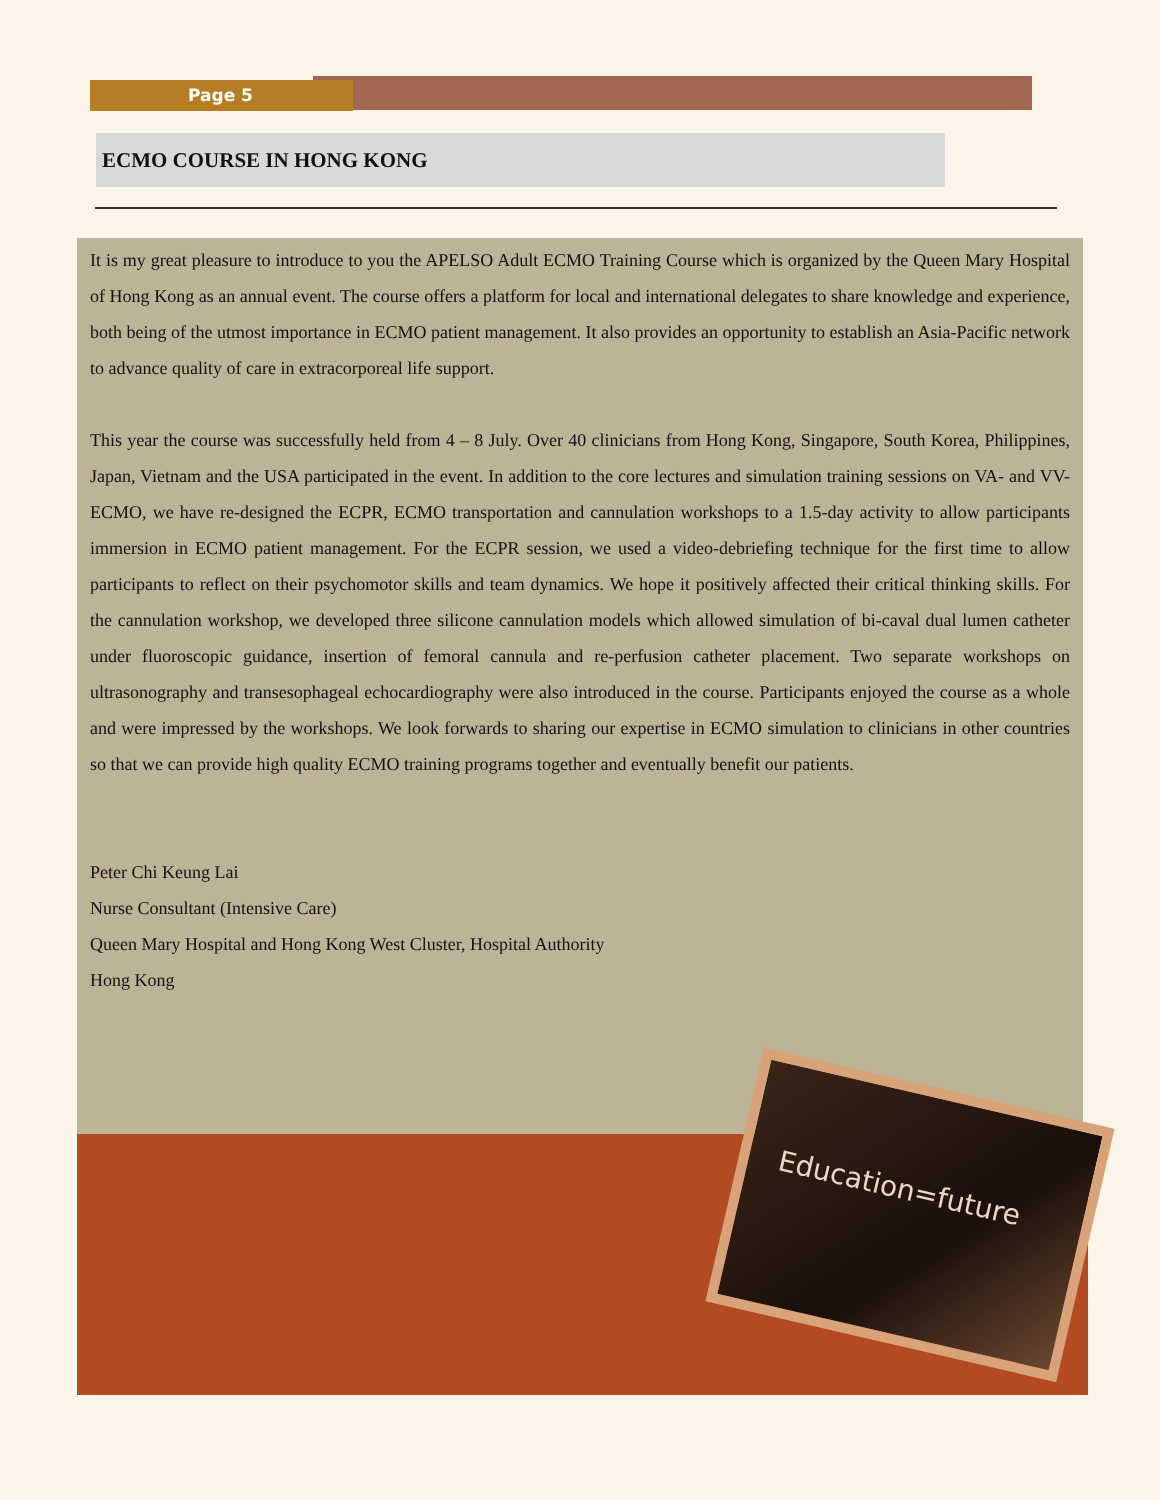Page 5
ECMO COURSE IN HONG KONG
It is my great pleasure to introduce to you the APELSO Adult ECMO Training Course which is organized by the Queen Mary Hospital of Hong Kong as an annual event. The course offers a platform for local and international delegates to share knowledge and experience, both being of the utmost importance in ECMO patient management. It also provides an opportunity to establish an Asia-Pacific network to advance quality of care in extracorporeal life support.
This year the course was successfully held from 4 – 8 July. Over 40 clinicians from Hong Kong, Singapore, South Korea, Philippines, Japan, Vietnam and the USA participated in the event. In addition to the core lectures and simulation training sessions on VA- and VV-ECMO, we have re-designed the ECPR, ECMO transportation and cannulation workshops to a 1.5-day activity to allow participants immersion in ECMO patient management. For the ECPR session, we used a video-debriefing technique for the first time to allow participants to reflect on their psychomotor skills and team dynamics. We hope it positively affected their critical thinking skills. For the cannulation workshop, we developed three silicone cannulation models which allowed simulation of bi-caval dual lumen catheter under fluoroscopic guidance, insertion of femoral cannula and re-perfusion catheter placement. Two separate workshops on ultrasonography and transesophageal echocardiography were also introduced in the course. Participants enjoyed the course as a whole and were impressed by the workshops. We look forwards to sharing our expertise in ECMO simulation to clinicians in other countries so that we can provide high quality ECMO training programs together and eventually benefit our patients.
Peter Chi Keung Lai
Nurse Consultant (Intensive Care)
Queen Mary Hospital and Hong Kong West Cluster, Hospital Authority
Hong Kong
Education=future